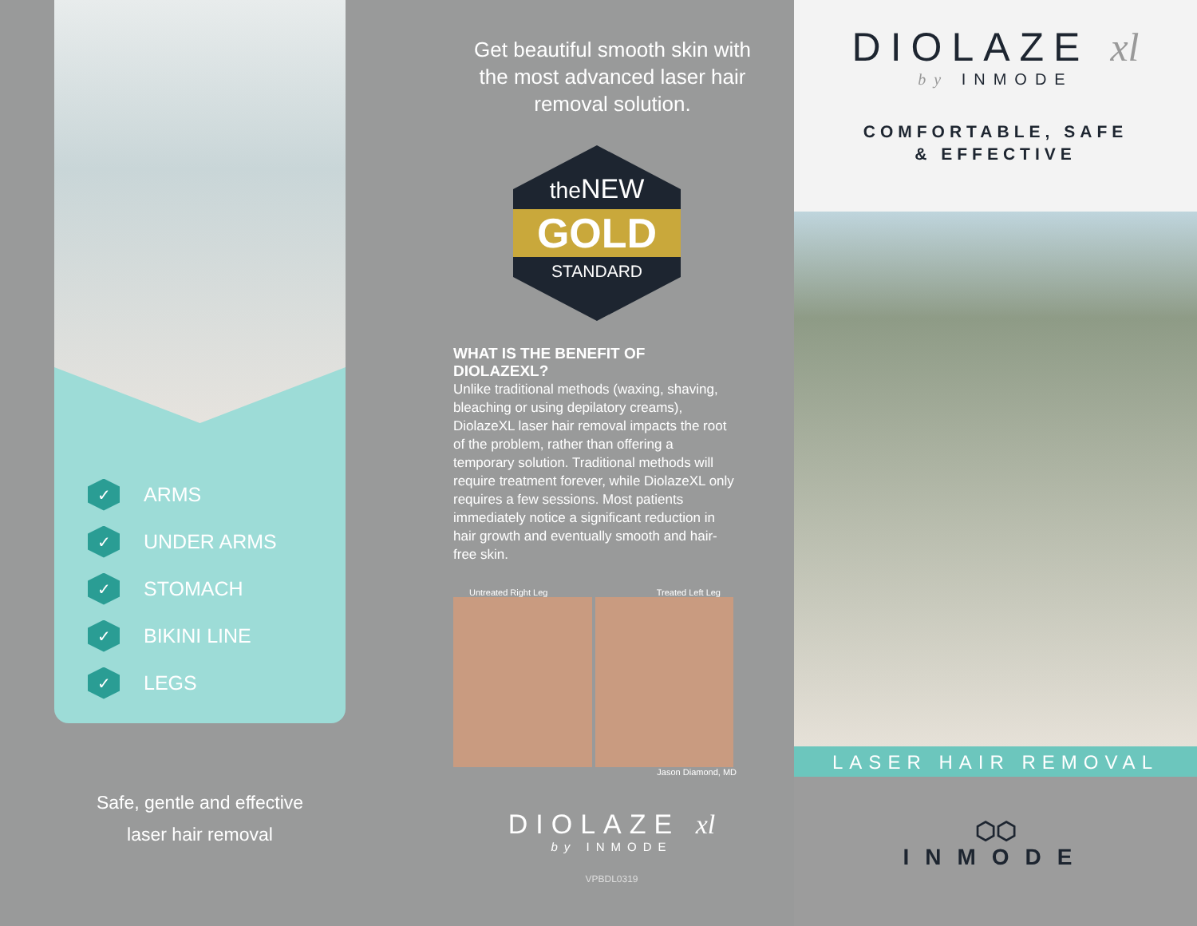✓ ARMS
✓ UNDER ARMS
✓ STOMACH
✓ BIKINI LINE
✓ LEGS
Safe, gentle and effective
laser hair removal
Get beautiful smooth skin with
the most advanced laser hair
removal solution.
the NEW
GOLD
STANDARD
WHAT IS THE BENEFIT OF DIOLAZEXL?
Unlike traditional methods (waxing, shaving, bleaching or using depilatory creams), DiolazeXL laser hair removal impacts the root of the problem, rather than offering a temporary solution. Traditional methods will require treatment forever, while DiolazeXL only requires a few sessions. Most patients immediately notice a significant reduction in hair growth and eventually smooth and hair-free skin.
Untreated Right Leg Treated Left Leg
Jason Diamond, MD
DIOLAZE xl
by INMODE
VPBDL0319
DIOLAZE xl
by INMODE
COMFORTABLE, SAFE
& EFFECTIVE
LASER HAIR REMOVAL
⬡⬡
INMODE